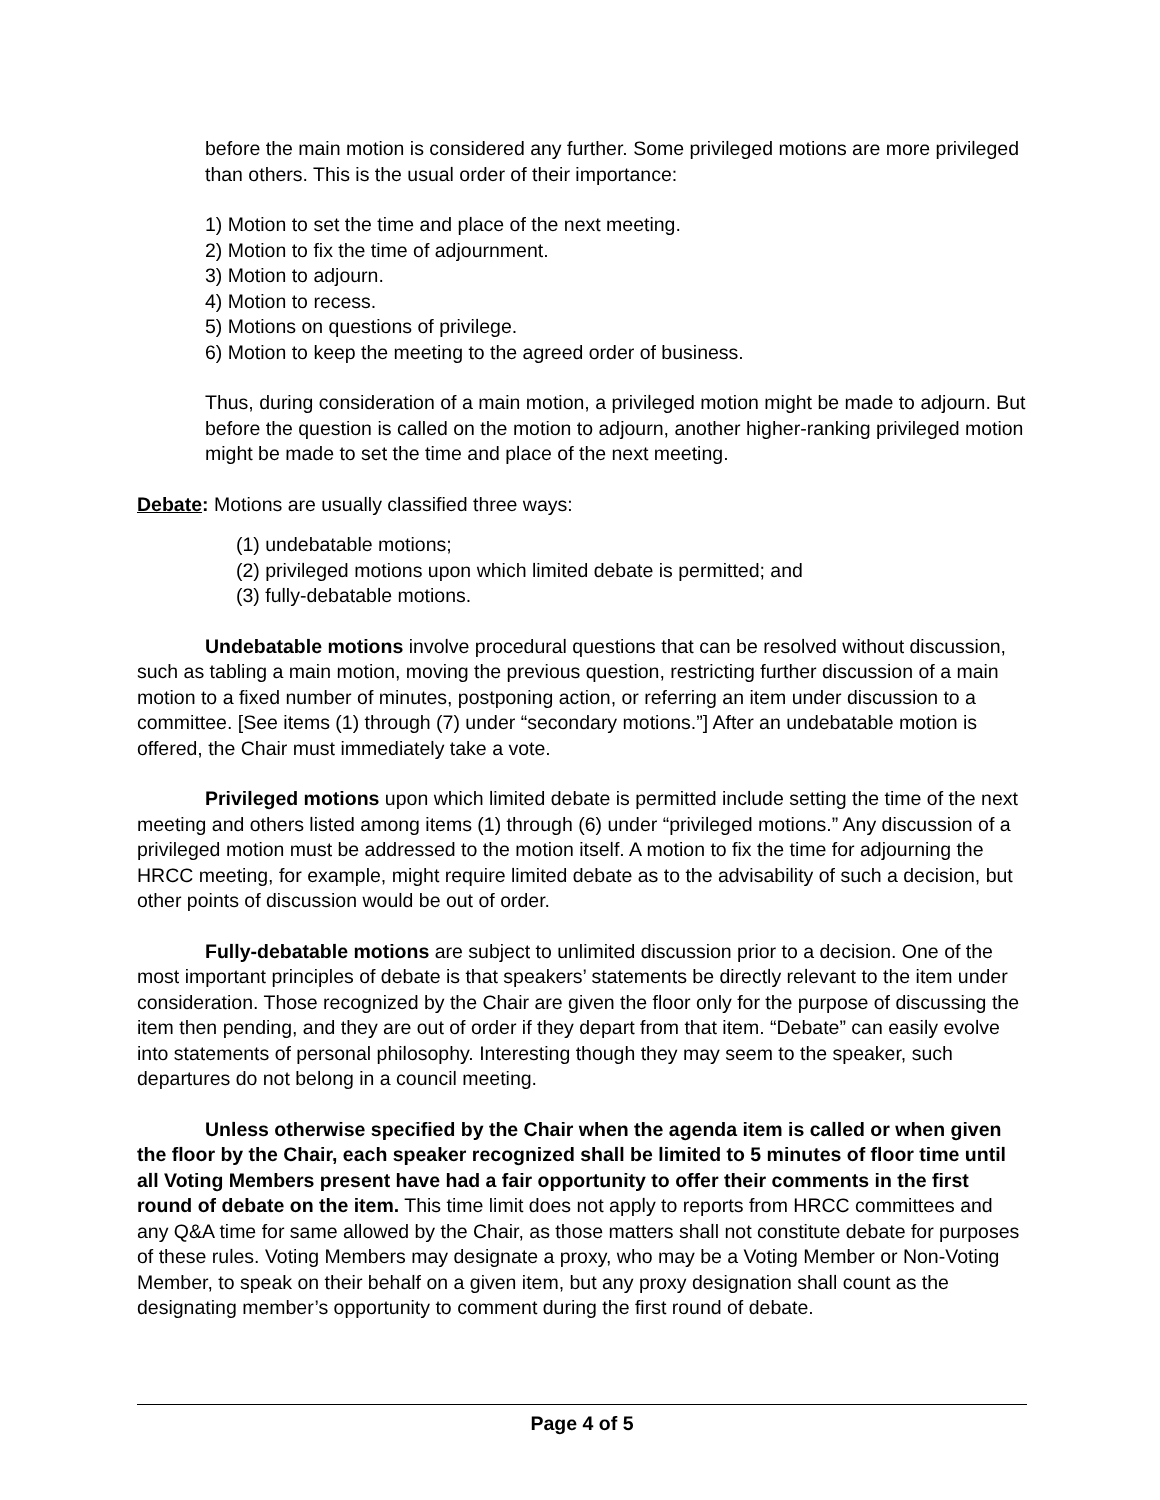before the main motion is considered any further. Some privileged motions are more privileged than others. This is the usual order of their importance:
1) Motion to set the time and place of the next meeting.
2) Motion to fix the time of adjournment.
3) Motion to adjourn.
4) Motion to recess.
5) Motions on questions of privilege.
6) Motion to keep the meeting to the agreed order of business.
Thus, during consideration of a main motion, a privileged motion might be made to adjourn. But before the question is called on the motion to adjourn, another higher-ranking privileged motion might be made to set the time and place of the next meeting.
Debate: Motions are usually classified three ways:
(1) undebatable motions;
(2) privileged motions upon which limited debate is permitted; and
(3) fully-debatable motions.
Undebatable motions involve procedural questions that can be resolved without discussion, such as tabling a main motion, moving the previous question, restricting further discussion of a main motion to a fixed number of minutes, postponing action, or referring an item under discussion to a committee. [See items (1) through (7) under “secondary motions.”] After an undebatable motion is offered, the Chair must immediately take a vote.
Privileged motions upon which limited debate is permitted include setting the time of the next meeting and others listed among items (1) through (6) under “privileged motions.” Any discussion of a privileged motion must be addressed to the motion itself. A motion to fix the time for adjourning the HRCC meeting, for example, might require limited debate as to the advisability of such a decision, but other points of discussion would be out of order.
Fully-debatable motions are subject to unlimited discussion prior to a decision. One of the most important principles of debate is that speakers’ statements be directly relevant to the item under consideration. Those recognized by the Chair are given the floor only for the purpose of discussing the item then pending, and they are out of order if they depart from that item. “Debate” can easily evolve into statements of personal philosophy. Interesting though they may seem to the speaker, such departures do not belong in a council meeting.
Unless otherwise specified by the Chair when the agenda item is called or when given the floor by the Chair, each speaker recognized shall be limited to 5 minutes of floor time until all Voting Members present have had a fair opportunity to offer their comments in the first round of debate on the item. This time limit does not apply to reports from HRCC committees and any Q&A time for same allowed by the Chair, as those matters shall not constitute debate for purposes of these rules. Voting Members may designate a proxy, who may be a Voting Member or Non-Voting Member, to speak on their behalf on a given item, but any proxy designation shall count as the designating member’s opportunity to comment during the first round of debate.
Page 4 of 5